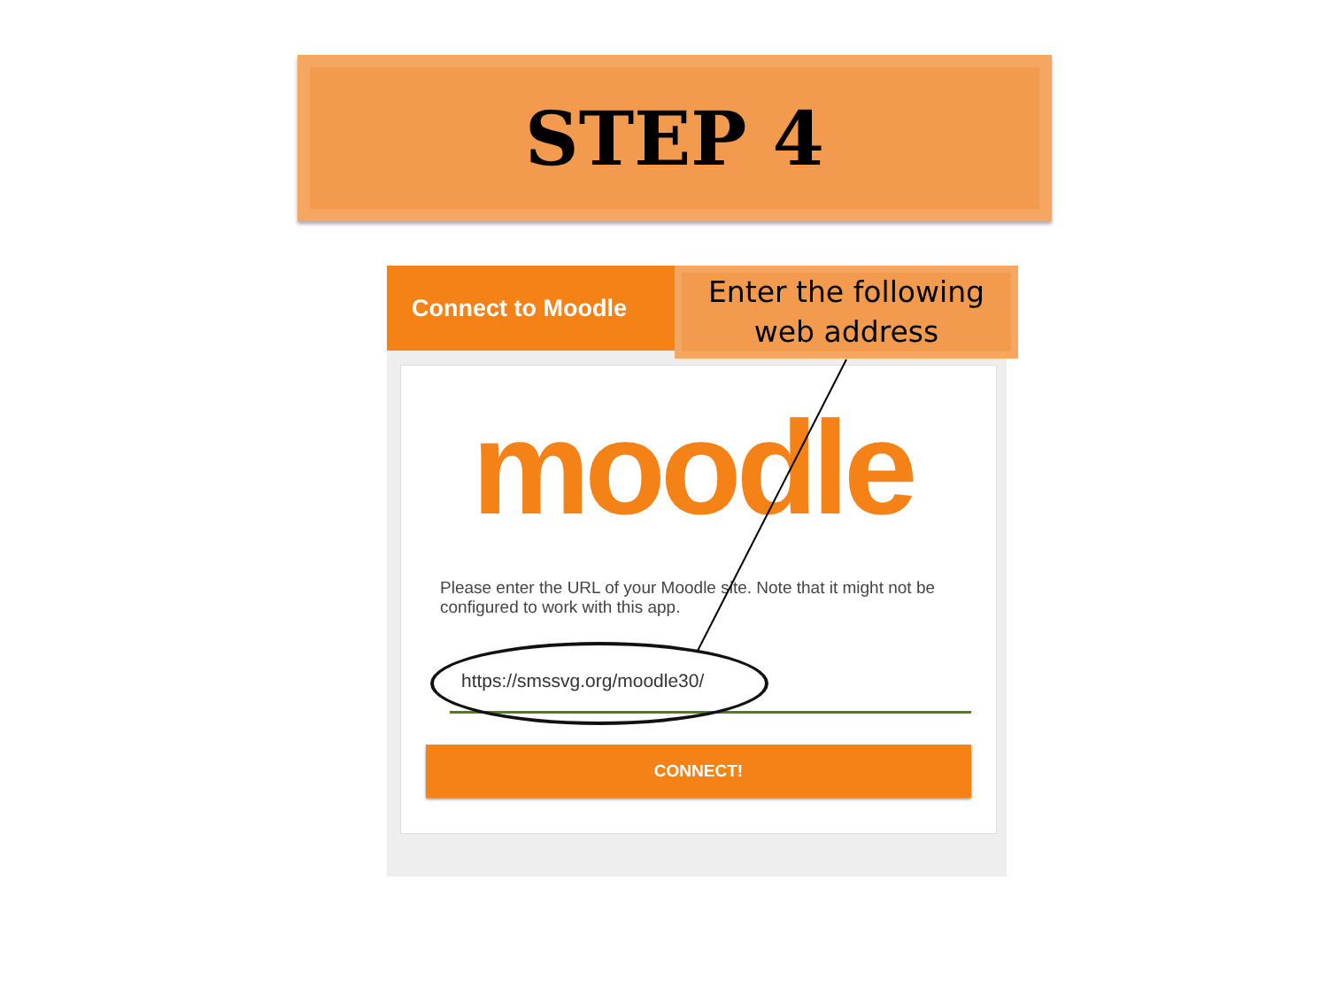STEP 4
Connect to Moodle
moodle
Please enter the URL of your Moodle site. Note that it might not be configured to work with this app.
https://smssvg.org/moodle30/
CONNECT!
Enter the following
web address